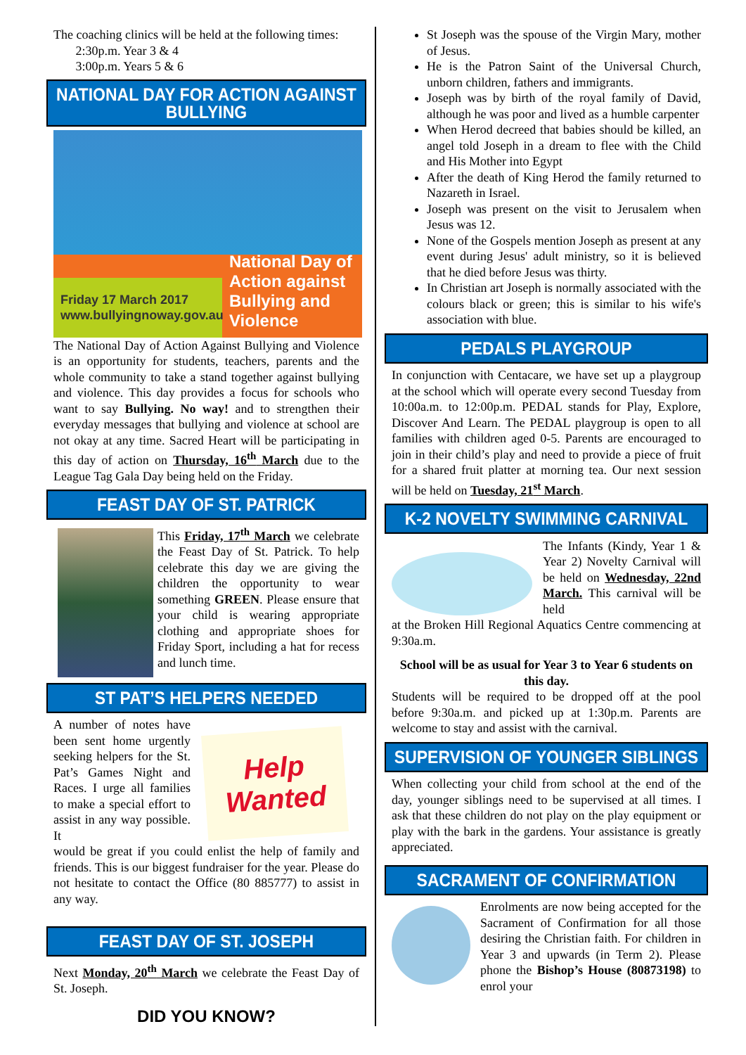The coaching clinics will be held at the following times:
2:30p.m. Year 3 & 4
3:00p.m. Years 5 & 6
NATIONAL DAY FOR ACTION AGAINST BULLYING
Friday 17 March 2017
www.bullyingnoway.gov.au
National Day of Action against Bullying and Violence
The National Day of Action Against Bullying and Violence is an opportunity for students, teachers, parents and the whole community to take a stand together against bullying and violence. This day provides a focus for schools who want to say Bullying. No way! and to strengthen their everyday messages that bullying and violence at school are not okay at any time. Sacred Heart will be participating in this day of action on Thursday, 16<sup>th</sup> March due to the League Tag Gala Day being held on the Friday.
FEAST DAY OF ST. PATRICK
This Friday, 17<sup>th</sup> March we celebrate the Feast Day of St. Patrick. To help celebrate this day we are giving the children the opportunity to wear something GREEN. Please ensure that your child is wearing appropriate clothing and appropriate shoes for Friday Sport, including a hat for recess and lunch time.
ST PAT’S HELPERS NEEDED
A number of notes have been sent home urgently seeking helpers for the St. Pat’s Games Night and Races. I urge all families to make a special effort to assist in any way possible. It
Help Wanted
would be great if you could enlist the help of family and friends. This is our biggest fundraiser for the year. Please do not hesitate to contact the Office (80 885777) to assist in any way.
FEAST DAY OF ST. JOSEPH
Next Monday, 20<sup>th</sup> March we celebrate the Feast Day of St. Joseph.
DID YOU KNOW?
St Joseph was the spouse of the Virgin Mary, mother of Jesus.
He is the Patron Saint of the Universal Church, unborn children, fathers and immigrants.
Joseph was by birth of the royal family of David, although he was poor and lived as a humble carpenter
When Herod decreed that babies should be killed, an angel told Joseph in a dream to flee with the Child and His Mother into Egypt
After the death of King Herod the family returned to Nazareth in Israel.
Joseph was present on the visit to Jerusalem when Jesus was 12.
None of the Gospels mention Joseph as present at any event during Jesus' adult ministry, so it is believed that he died before Jesus was thirty.
In Christian art Joseph is normally associated with the colours black or green; this is similar to his wife's association with blue.
PEDALS PLAYGROUP
In conjunction with Centacare, we have set up a playgroup at the school which will operate every second Tuesday from 10:00a.m. to 12:00p.m. PEDAL stands for Play, Explore, Discover And Learn. The PEDAL playgroup is open to all families with children aged 0-5. Parents are encouraged to join in their child’s play and need to provide a piece of fruit for a shared fruit platter at morning tea. Our next session will be held on Tuesday, 21<sup>st</sup> March.
K-2 NOVELTY SWIMMING CARNIVAL
The Infants (Kindy, Year 1 & Year 2) Novelty Carnival will be held on Wednesday, 22nd March. This carnival will be held
at the Broken Hill Regional Aquatics Centre commencing at 9:30a.m.
School will be as usual for Year 3 to Year 6 students on this day.
Students will be required to be dropped off at the pool before 9:30a.m. and picked up at 1:30p.m. Parents are welcome to stay and assist with the carnival.
SUPERVISION OF YOUNGER SIBLINGS
When collecting your child from school at the end of the day, younger siblings need to be supervised at all times. I ask that these children do not play on the play equipment or play with the bark in the gardens. Your assistance is greatly appreciated.
SACRAMENT OF CONFIRMATION
Enrolments are now being accepted for the Sacrament of Confirmation for all those desiring the Christian faith. For children in Year 3 and upwards (in Term 2). Please phone the Bishop’s House (80873198) to enrol your